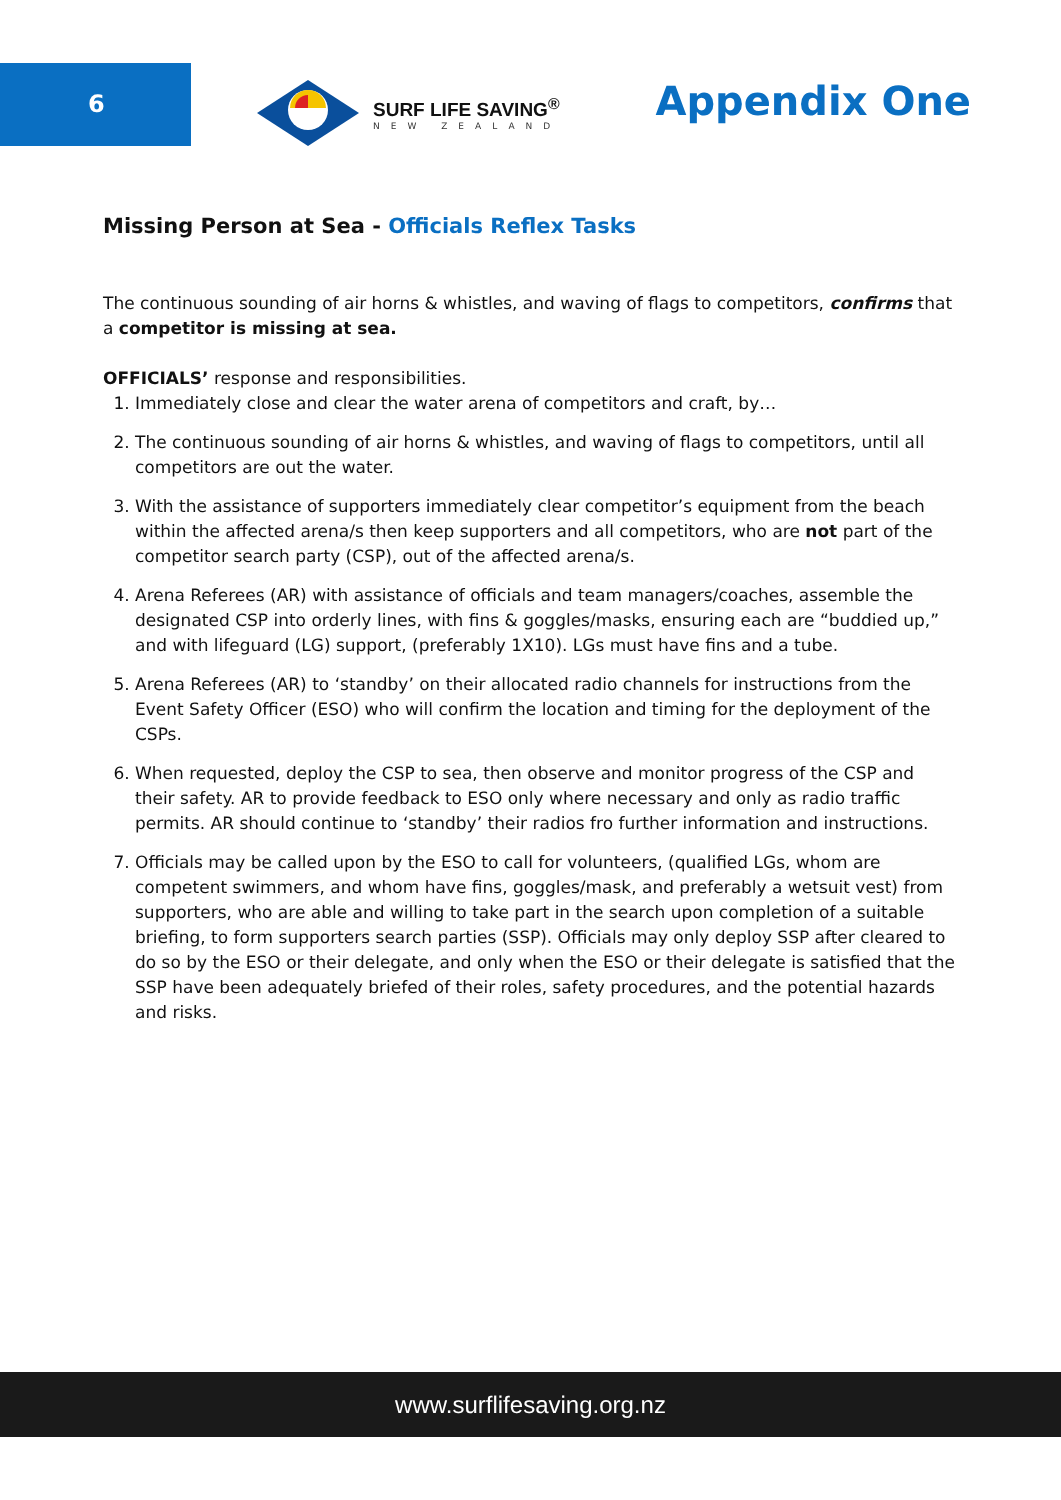6
SURF LIFE SAVING<sup>®</sup>
NEW ZEALAND
Appendix One
Missing Person at Sea - Officials Reflex Tasks
The continuous sounding of air horns & whistles, and waving of flags to competitors, confirms that a competitor is missing at sea.
OFFICIALS’ response and responsibilities.
1. Immediately close and clear the water arena of competitors and craft, by…
2. The continuous sounding of air horns & whistles, and waving of flags to competitors, until all competitors are out the water.
3. With the assistance of supporters immediately clear competitor’s equipment from the beach within the affected arena/s then keep supporters and all competitors, who are not part of the competitor search party (CSP), out of the affected arena/s.
4. Arena Referees (AR) with assistance of officials and team managers/coaches, assemble the designated CSP into orderly lines, with fins & goggles/masks, ensuring each are “buddied up,” and with lifeguard (LG) support, (preferably 1X10). LGs must have fins and a tube.
5. Arena Referees (AR) to ‘standby’ on their allocated radio channels for instructions from the Event Safety Officer (ESO) who will confirm the location and timing for the deployment of the CSPs.
6. When requested, deploy the CSP to sea, then observe and monitor progress of the CSP and their safety. AR to provide feedback to ESO only where necessary and only as radio traffic permits. AR should continue to ‘standby’ their radios fro further information and instructions.
7. Officials may be called upon by the ESO to call for volunteers, (qualified LGs, whom are competent swimmers, and whom have fins, goggles/mask, and preferably a wetsuit vest) from supporters, who are able and willing to take part in the search upon completion of a suitable briefing, to form supporters search parties (SSP). Officials may only deploy SSP after cleared to do so by the ESO or their delegate, and only when the ESO or their delegate is satisfied that the SSP have been adequately briefed of their roles, safety procedures, and the potential hazards and risks.
www.surflifesaving.org.nz